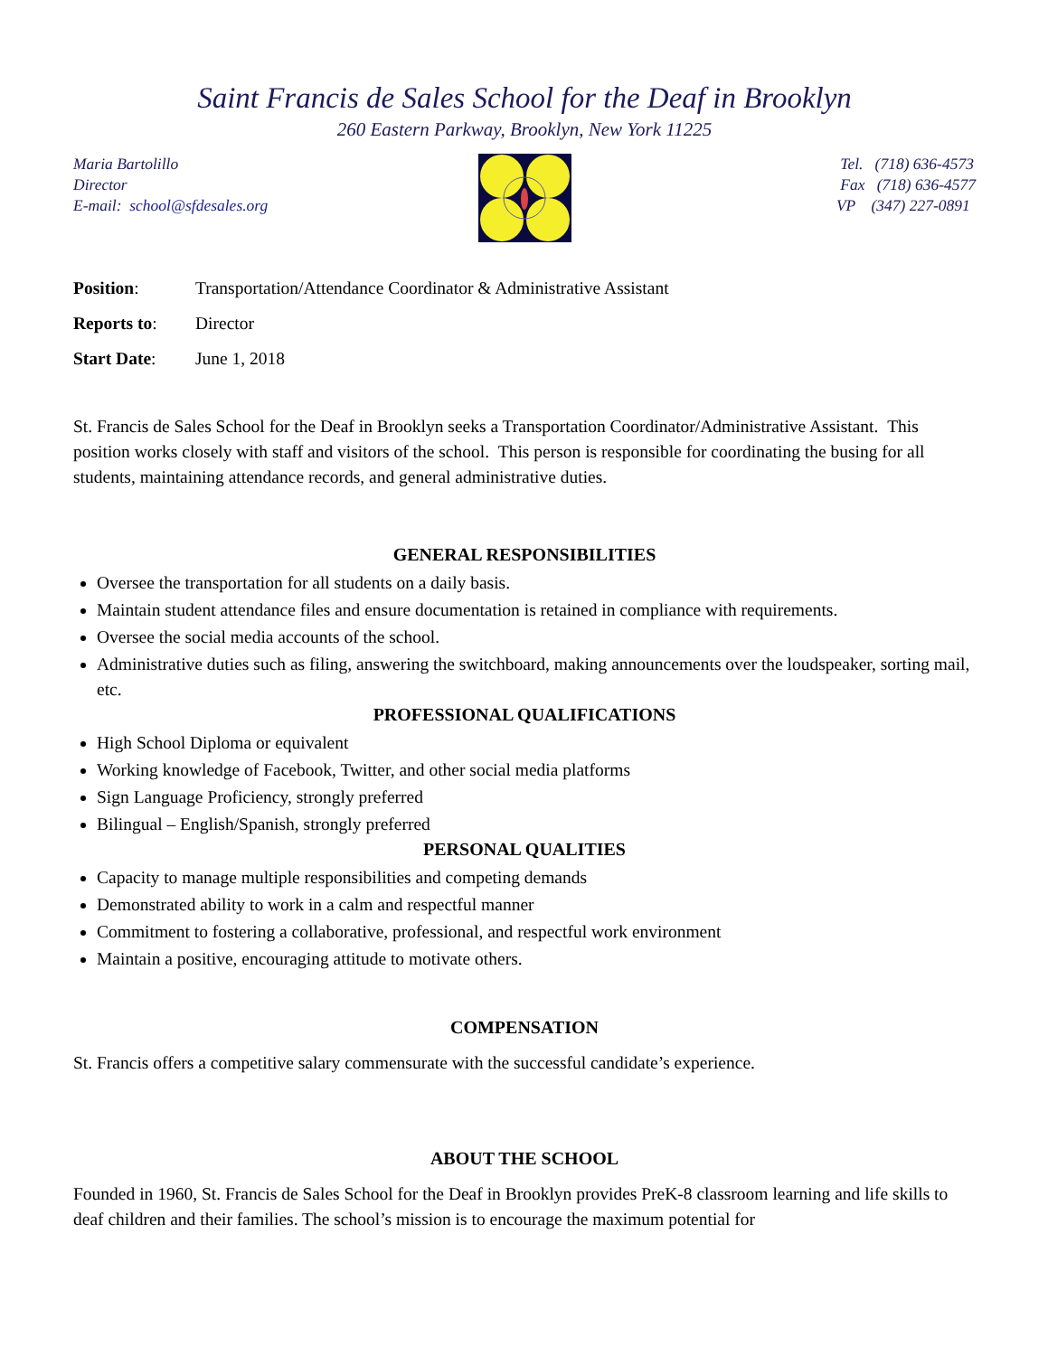Saint Francis de Sales School for the Deaf in Brooklyn
260 Eastern Parkway, Brooklyn, New York 11225
Maria Bartolillo
Director
E-mail: school@sfdesales.org
Tel. (718) 636-4573
Fax (718) 636-4577
VP (347) 227-0891
Position: Transportation/Attendance Coordinator & Administrative Assistant
Reports to: Director
Start Date: June 1, 2018
St. Francis de Sales School for the Deaf in Brooklyn seeks a Transportation Coordinator/Administrative Assistant. This position works closely with staff and visitors of the school. This person is responsible for coordinating the busing for all students, maintaining attendance records, and general administrative duties.
GENERAL RESPONSIBILITIES
Oversee the transportation for all students on a daily basis.
Maintain student attendance files and ensure documentation is retained in compliance with requirements.
Oversee the social media accounts of the school.
Administrative duties such as filing, answering the switchboard, making announcements over the loudspeaker, sorting mail, etc.
PROFESSIONAL QUALIFICATIONS
High School Diploma or equivalent
Working knowledge of Facebook, Twitter, and other social media platforms
Sign Language Proficiency, strongly preferred
Bilingual – English/Spanish, strongly preferred
PERSONAL QUALITIES
Capacity to manage multiple responsibilities and competing demands
Demonstrated ability to work in a calm and respectful manner
Commitment to fostering a collaborative, professional, and respectful work environment
Maintain a positive, encouraging attitude to motivate others.
COMPENSATION
St. Francis offers a competitive salary commensurate with the successful candidate’s experience.
ABOUT THE SCHOOL
Founded in 1960, St. Francis de Sales School for the Deaf in Brooklyn provides PreK-8 classroom learning and life skills to deaf children and their families. The school’s mission is to encourage the maximum potential for